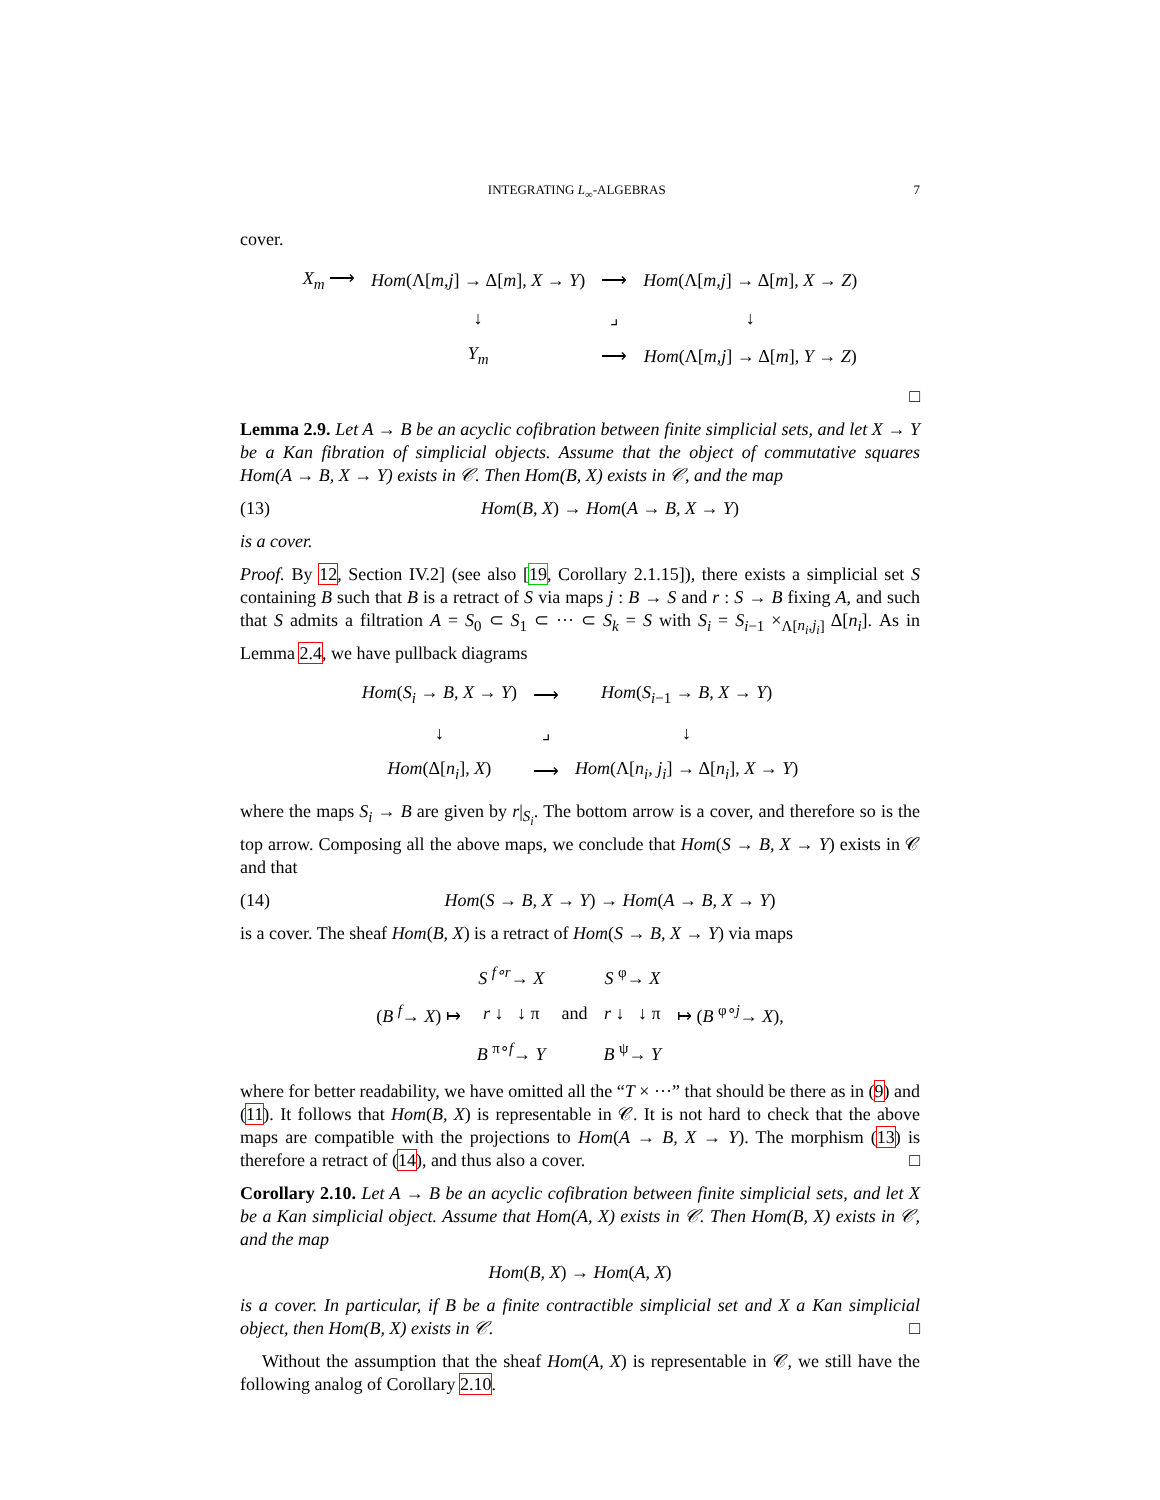INTEGRATING L<sub>∞</sub>-ALGEBRAS 7
cover.
| X<sub>m</sub> ⟶ | Hom (Λ[ m,j ] → Δ[ m ], X → Y ) | ⟶ | Hom (Λ[ m,j ] → Δ[ m ], X → Z ) |
| | ↓ | ⌟ | ↓ |
| | Y<sub>m</sub> | ⟶ | Hom (Λ[ m,j ] → Δ[ m ], Y → Z ) |
□
Lemma 2.9. Let A → B be an acyclic cofibration between finite simplicial sets, and let X → Y be a Kan fibration of simplicial objects. Assume that the object of commutative squares Hom(A → B, X → Y) exists in 𝒞. Then Hom(B, X) exists in 𝒞, and the map
(13) Hom(B, X) → Hom(A → B, X → Y)
is a cover.
Proof. By 12, Section IV.2] (see also [19, Corollary 2.1.15]), there exists a simplicial set S containing B such that B is a retract of S via maps j : B → S and r : S → B fixing A, and such that S admits a filtration A = S<sub>0</sub> ⊂ S<sub>1</sub> ⊂ ··· ⊂ S<sub>k</sub> = S with S<sub>i</sub> = S<sub>i−1</sub> ×<sub>Λ[n<sub>i</sub>,j<sub>i</sub>]</sub> Δ[n<sub>i</sub>]. As in Lemma 2.4, we have pullback diagrams
| Hom ( S<sub>i</sub> → B, X → Y ) | ⟶ | Hom ( S<sub>i−1</sub> → B, X → Y ) |
| ↓ | ⌟ | ↓ |
| Hom (Δ[ n<sub>i</sub> ], X ) | ⟶ | Hom (Λ[ n<sub>i</sub>, j<sub>i</sub> ] → Δ[ n<sub>i</sub> ], X → Y ) |
where the maps S<sub>i</sub> → B are given by r|<sub>S<sub>i</sub></sub>. The bottom arrow is a cover, and therefore so is the top arrow. Composing all the above maps, we conclude that Hom(S → B, X → Y) exists in 𝒞 and that
(14) Hom(S → B, X → Y) → Hom(A → B, X → Y)
is a cover. The sheaf Hom(B, X) is a retract of Hom(S → B, X → Y) via maps
| ( B <sup>f</sup>→ X ) ↦ | S <sup>f∘r</sup>→ X | and | S <sup>φ</sup>→ X | ↦ ( B <sup>φ∘j</sup>→ X ), |
| | r ↓ ↓ π | | r ↓ ↓ π | |
| | B <sup>π∘f</sup>→ Y | | B <sup>ψ</sup>→ Y | |
where for better readability, we have omitted all the “T × ···” that should be there as in (9) and (11). It follows that Hom(B, X) is representable in 𝒞. It is not hard to check that the above maps are compatible with the projections to Hom(A → B, X → Y). The morphism (13) is therefore a retract of (14), and thus also a cover. □
Corollary 2.10. Let A → B be an acyclic cofibration between finite simplicial sets, and let X be a Kan simplicial object. Assume that Hom(A, X) exists in 𝒞. Then Hom(B, X) exists in 𝒞, and the map
Hom(B, X) → Hom(A, X)
is a cover. In particular, if B be a finite contractible simplicial set and X a Kan simplicial object, then Hom(B, X) exists in 𝒞. □
Without the assumption that the sheaf Hom(A, X) is representable in 𝒞, we still have the following analog of Corollary 2.10.